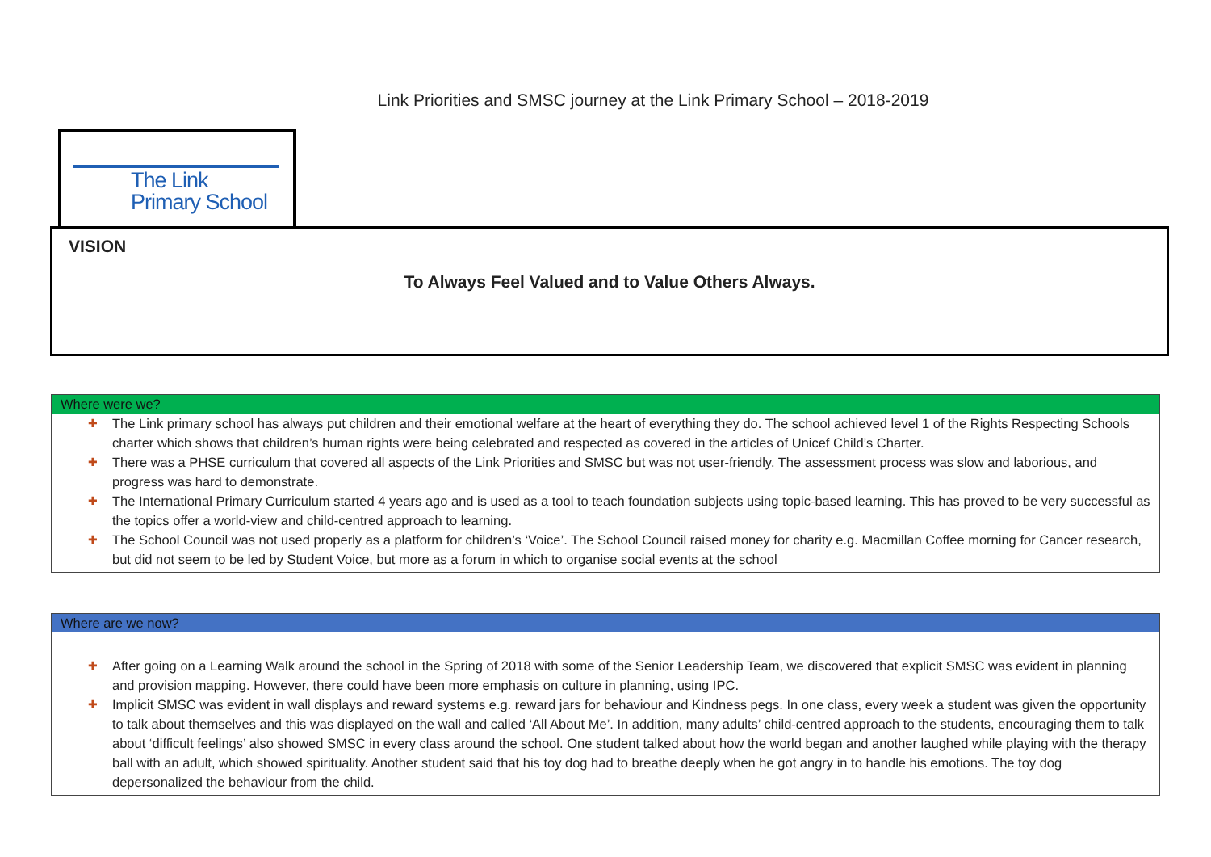Link Priorities and SMSC journey at the Link Primary School – 2018-2019
The Link
Primary School
VISION
To Always Feel Valued and to Value Others Always.
Where were we?
✚ The Link primary school has always put children and their emotional welfare at the heart of everything they do. The school achieved level 1 of the Rights Respecting Schools charter which shows that children’s human rights were being celebrated and respected as covered in the articles of Unicef Child’s Charter.
✚ There was a PHSE curriculum that covered all aspects of the Link Priorities and SMSC but was not user-friendly. The assessment process was slow and laborious, and progress was hard to demonstrate.
✚ The International Primary Curriculum started 4 years ago and is used as a tool to teach foundation subjects using topic-based learning. This has proved to be very successful as the topics offer a world-view and child-centred approach to learning.
✚ The School Council was not used properly as a platform for children’s ‘Voice’. The School Council raised money for charity e.g. Macmillan Coffee morning for Cancer research, but did not seem to be led by Student Voice, but more as a forum in which to organise social events at the school
Where are we now?
✚ After going on a Learning Walk around the school in the Spring of 2018 with some of the Senior Leadership Team, we discovered that explicit SMSC was evident in planning and provision mapping. However, there could have been more emphasis on culture in planning, using IPC.
✚ Implicit SMSC was evident in wall displays and reward systems e.g. reward jars for behaviour and Kindness pegs. In one class, every week a student was given the opportunity to talk about themselves and this was displayed on the wall and called ‘All About Me’. In addition, many adults’ child-centred approach to the students, encouraging them to talk about ‘difficult feelings’ also showed SMSC in every class around the school. One student talked about how the world began and another laughed while playing with the therapy ball with an adult, which showed spirituality. Another student said that his toy dog had to breathe deeply when he got angry in to handle his emotions. The toy dog depersonalized the behaviour from the child.